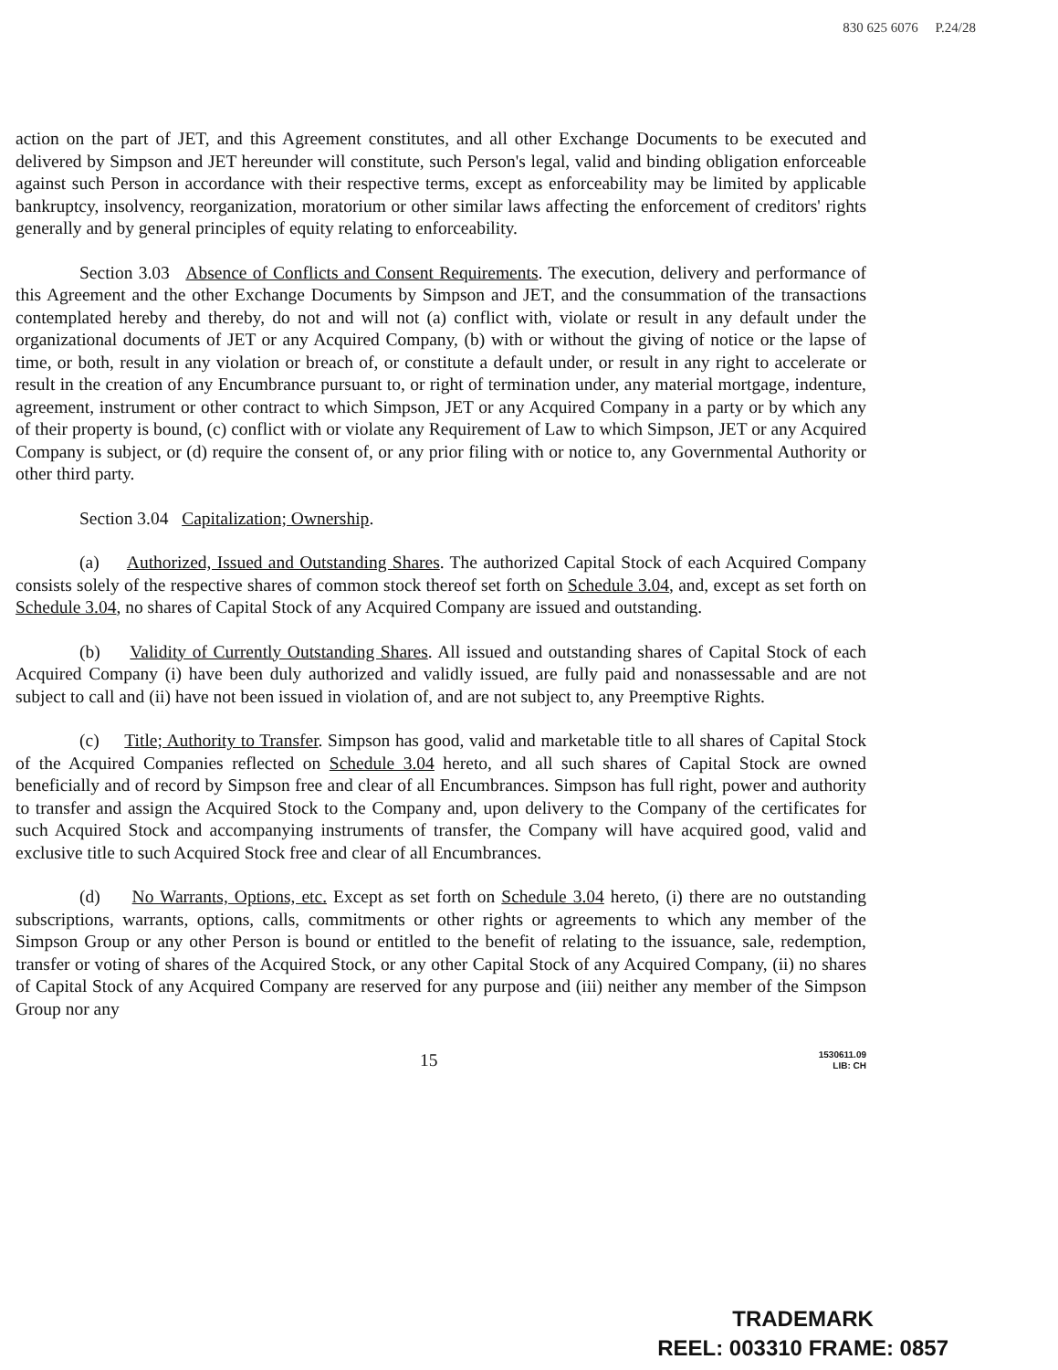830 625 6076 P.24/28
action on the part of JET, and this Agreement constitutes, and all other Exchange Documents to be executed and delivered by Simpson and JET hereunder will constitute, such Person's legal, valid and binding obligation enforceable against such Person in accordance with their respective terms, except as enforceability may be limited by applicable bankruptcy, insolvency, reorganization, moratorium or other similar laws affecting the enforcement of creditors' rights generally and by general principles of equity relating to enforceability.
Section 3.03 Absence of Conflicts and Consent Requirements. The execution, delivery and performance of this Agreement and the other Exchange Documents by Simpson and JET, and the consummation of the transactions contemplated hereby and thereby, do not and will not (a) conflict with, violate or result in any default under the organizational documents of JET or any Acquired Company, (b) with or without the giving of notice or the lapse of time, or both, result in any violation or breach of, or constitute a default under, or result in any right to accelerate or result in the creation of any Encumbrance pursuant to, or right of termination under, any material mortgage, indenture, agreement, instrument or other contract to which Simpson, JET or any Acquired Company in a party or by which any of their property is bound, (c) conflict with or violate any Requirement of Law to which Simpson, JET or any Acquired Company is subject, or (d) require the consent of, or any prior filing with or notice to, any Governmental Authority or other third party.
Section 3.04 Capitalization; Ownership.
(a) Authorized, Issued and Outstanding Shares. The authorized Capital Stock of each Acquired Company consists solely of the respective shares of common stock thereof set forth on Schedule 3.04, and, except as set forth on Schedule 3.04, no shares of Capital Stock of any Acquired Company are issued and outstanding.
(b) Validity of Currently Outstanding Shares. All issued and outstanding shares of Capital Stock of each Acquired Company (i) have been duly authorized and validly issued, are fully paid and nonassessable and are not subject to call and (ii) have not been issued in violation of, and are not subject to, any Preemptive Rights.
(c) Title; Authority to Transfer. Simpson has good, valid and marketable title to all shares of Capital Stock of the Acquired Companies reflected on Schedule 3.04 hereto, and all such shares of Capital Stock are owned beneficially and of record by Simpson free and clear of all Encumbrances. Simpson has full right, power and authority to transfer and assign the Acquired Stock to the Company and, upon delivery to the Company of the certificates for such Acquired Stock and accompanying instruments of transfer, the Company will have acquired good, valid and exclusive title to such Acquired Stock free and clear of all Encumbrances.
(d) No Warrants, Options, etc. Except as set forth on Schedule 3.04 hereto, (i) there are no outstanding subscriptions, warrants, options, calls, commitments or other rights or agreements to which any member of the Simpson Group or any other Person is bound or entitled to the benefit of relating to the issuance, sale, redemption, transfer or voting of shares of the Acquired Stock, or any other Capital Stock of any Acquired Company, (ii) no shares of Capital Stock of any Acquired Company are reserved for any purpose and (iii) neither any member of the Simpson Group nor any
15 1530611.09
LIB: CH
TRADEMARK
REEL: 003310 FRAME: 0857